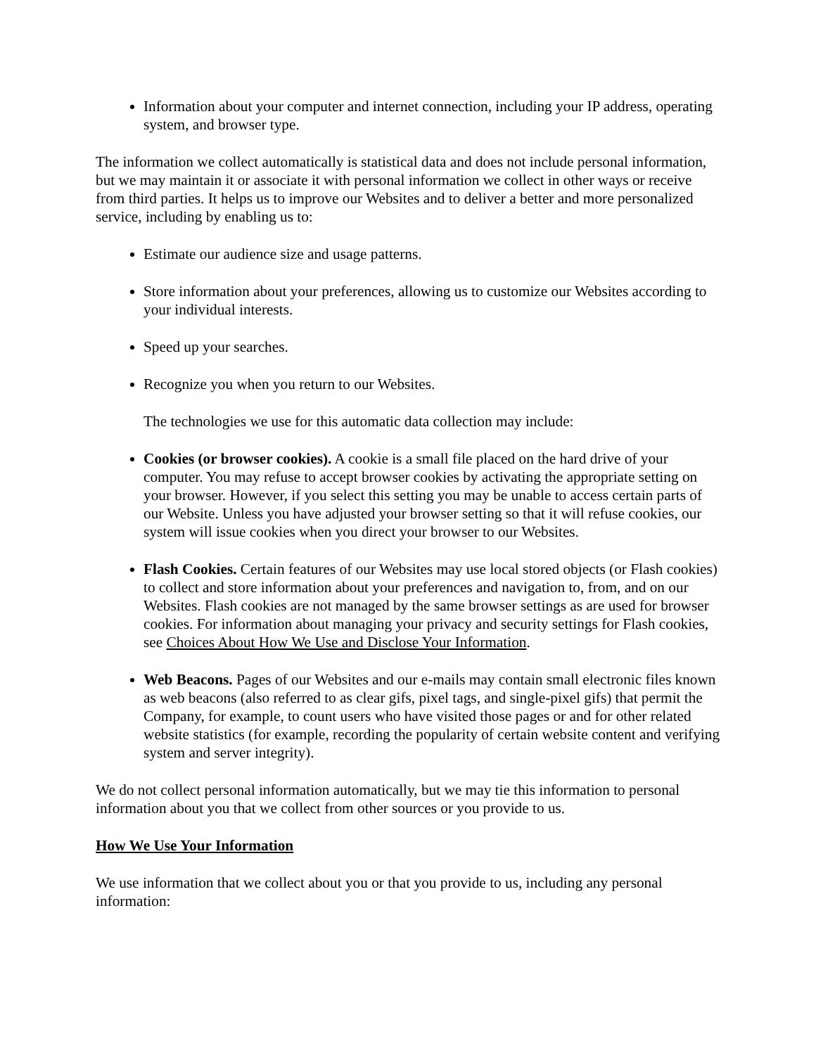Information about your computer and internet connection, including your IP address, operating system, and browser type.
The information we collect automatically is statistical data and does not include personal information, but we may maintain it or associate it with personal information we collect in other ways or receive from third parties. It helps us to improve our Websites and to deliver a better and more personalized service, including by enabling us to:
Estimate our audience size and usage patterns.
Store information about your preferences, allowing us to customize our Websites according to your individual interests.
Speed up your searches.
Recognize you when you return to our Websites.
The technologies we use for this automatic data collection may include:
Cookies (or browser cookies). A cookie is a small file placed on the hard drive of your computer. You may refuse to accept browser cookies by activating the appropriate setting on your browser. However, if you select this setting you may be unable to access certain parts of our Website. Unless you have adjusted your browser setting so that it will refuse cookies, our system will issue cookies when you direct your browser to our Websites.
Flash Cookies. Certain features of our Websites may use local stored objects (or Flash cookies) to collect and store information about your preferences and navigation to, from, and on our Websites. Flash cookies are not managed by the same browser settings as are used for browser cookies. For information about managing your privacy and security settings for Flash cookies, see Choices About How We Use and Disclose Your Information.
Web Beacons. Pages of our Websites and our e-mails may contain small electronic files known as web beacons (also referred to as clear gifs, pixel tags, and single-pixel gifs) that permit the Company, for example, to count users who have visited those pages or and for other related website statistics (for example, recording the popularity of certain website content and verifying system and server integrity).
We do not collect personal information automatically, but we may tie this information to personal information about you that we collect from other sources or you provide to us.
How We Use Your Information
We use information that we collect about you or that you provide to us, including any personal information: